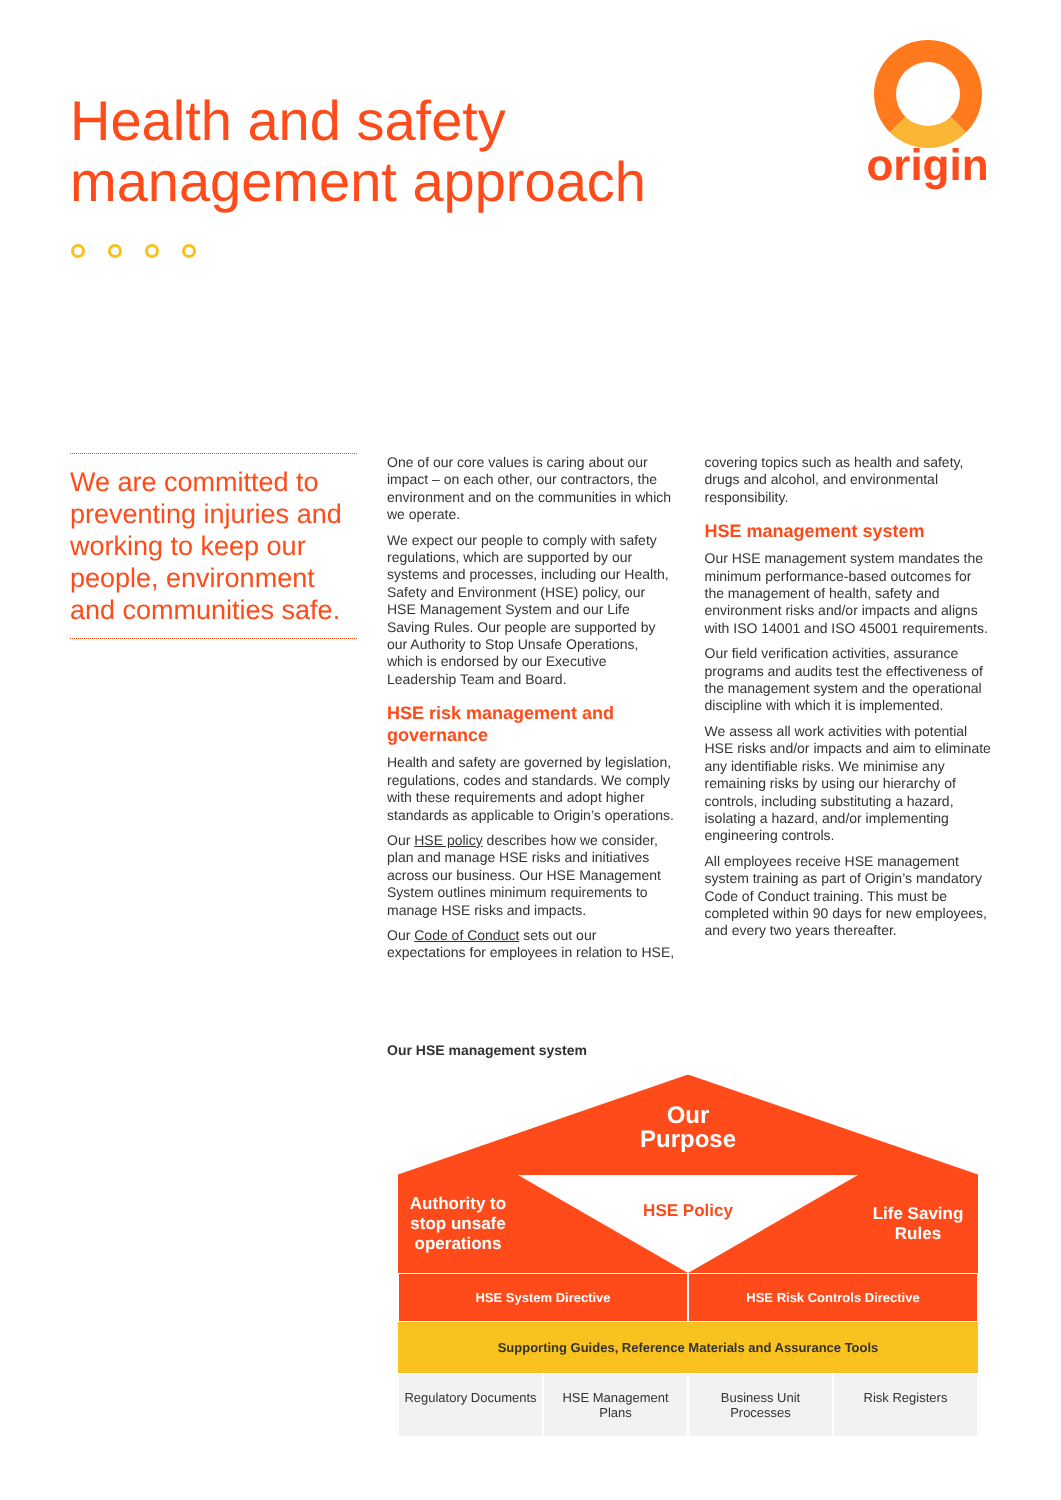Health and safety
management approach
origin
We are committed to preventing injuries and working to keep our people, environment and communities safe.
One of our core values is caring about our impact – on each other, our contractors, the environment and on the communities in which we operate.
We expect our people to comply with safety regulations, which are supported by our systems and processes, including our Health, Safety and Environment (HSE) policy, our HSE Management System and our Life Saving Rules. Our people are supported by our Authority to Stop Unsafe Operations, which is endorsed by our Executive Leadership Team and Board.
HSE risk management and governance
Health and safety are governed by legislation, regulations, codes and standards. We comply with these requirements and adopt higher standards as applicable to Origin’s operations.
Our HSE policy describes how we consider, plan and manage HSE risks and initiatives across our business. Our HSE Management System outlines minimum requirements to manage HSE risks and impacts.
Our Code of Conduct sets out our expectations for employees in relation to HSE, covering topics such as health and safety, drugs and alcohol, and environmental responsibility.
HSE management system
Our HSE management system mandates the minimum performance-based outcomes for the management of health, safety and environment risks and/or impacts and aligns with ISO 14001 and ISO 45001 requirements.
Our field verification activities, assurance programs and audits test the effectiveness of the management system and the operational discipline with which it is implemented.
We assess all work activities with potential HSE risks and/or impacts and aim to eliminate any identifiable risks. We minimise any remaining risks by using our hierarchy of controls, including substituting a hazard, isolating a hazard, and/or implementing engineering controls.
All employees receive HSE management system training as part of Origin’s mandatory Code of Conduct training. This must be completed within 90 days for new employees, and every two years thereafter.
Our HSE management system
Our
Purpose
Authority to stop unsafe operations
HSE Policy
Life Saving Rules
HSE System Directive HSE Risk Controls Directive
Supporting Guides, Reference Materials and Assurance Tools
Regulatory Documents HSE Management Plans Business Unit Processes Risk Registers